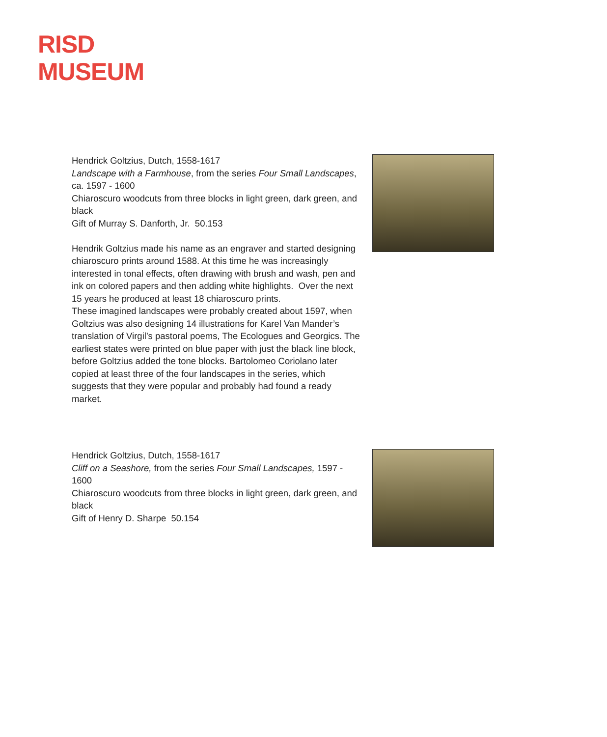RISD
MUSEUM
Hendrick Goltzius, Dutch, 1558-1617
Landscape with a Farmhouse, from the series Four Small Landscapes, ca. 1597 - 1600
Chiaroscuro woodcuts from three blocks in light green, dark green, and black
Gift of Murray S. Danforth, Jr. 50.153
Hendrik Goltzius made his name as an engraver and started designing chiaroscuro prints around 1588. At this time he was increasingly interested in tonal effects, often drawing with brush and wash, pen and ink on colored papers and then adding white highlights. Over the next 15 years he produced at least 18 chiaroscuro prints.
These imagined landscapes were probably created about 1597, when Goltzius was also designing 14 illustrations for Karel Van Mander’s translation of Virgil’s pastoral poems, The Ecologues and Georgics. The earliest states were printed on blue paper with just the black line block, before Goltzius added the tone blocks. Bartolomeo Coriolano later copied at least three of the four landscapes in the series, which suggests that they were popular and probably had found a ready market.
Hendrick Goltzius, Dutch, 1558-1617
Cliff on a Seashore, from the series Four Small Landscapes, 1597 - 1600
Chiaroscuro woodcuts from three blocks in light green, dark green, and black
Gift of Henry D. Sharpe 50.154